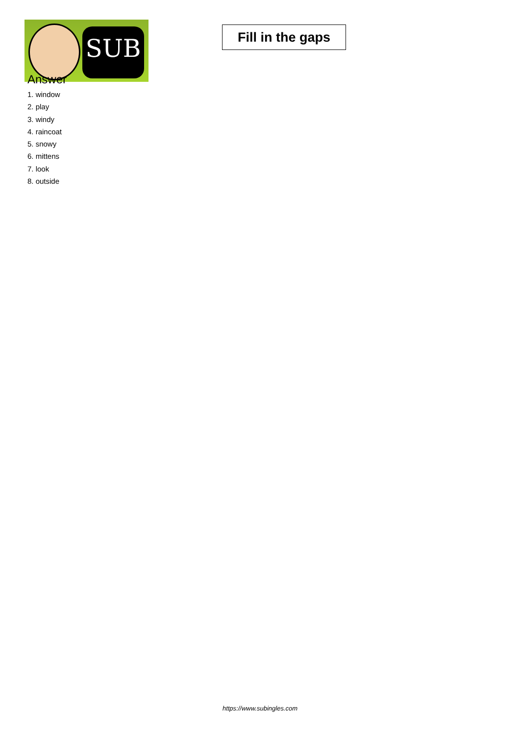SUB
Fill in the gaps
Answer
1. window
2. play
3. windy
4. raincoat
5. snowy
6. mittens
7. look
8. outside
https://www.subingles.com